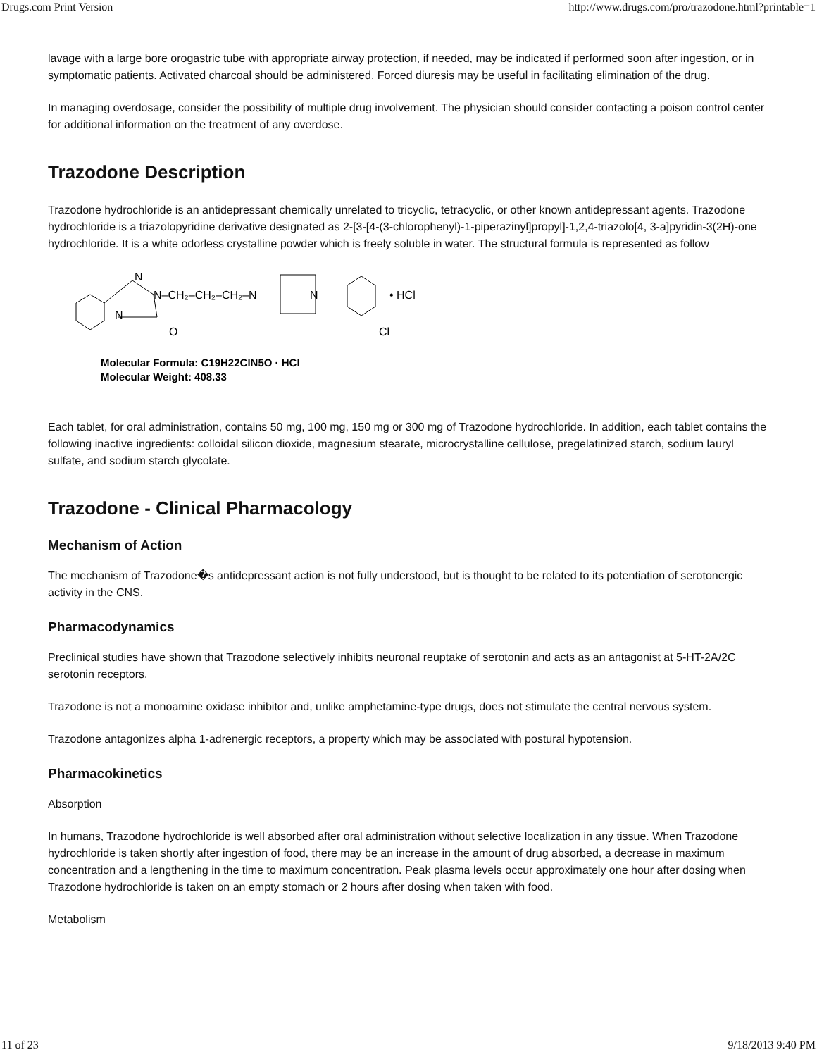Drugs.com Print Version http://www.drugs.com/pro/trazodone.html?printable=1
lavage with a large bore orogastric tube with appropriate airway protection, if needed, may be indicated if performed soon after ingestion, or in symptomatic patients. Activated charcoal should be administered. Forced diuresis may be useful in facilitating elimination of the drug.
In managing overdosage, consider the possibility of multiple drug involvement. The physician should consider contacting a poison control center for additional information on the treatment of any overdose.
Trazodone Description
Trazodone hydrochloride is an antidepressant chemically unrelated to tricyclic, tetracyclic, or other known antidepressant agents. Trazodone hydrochloride is a triazolopyridine derivative designated as 2-[3-[4-(3-chlorophenyl)-1-piperazinyl]propyl]-1,2,4-triazolo[4, 3-a]pyridin-3(2H)-one hydrochloride. It is a white odorless crystalline powder which is freely soluble in water. The structural formula is represented as follow
N
N–CH₂–CH₂–CH₂–N
N
O
N
• HCl
Cl
Molecular Formula: C19H22ClN5O · HCl
Molecular Weight: 408.33
Each tablet, for oral administration, contains 50 mg, 100 mg, 150 mg or 300 mg of Trazodone hydrochloride. In addition, each tablet contains the following inactive ingredients: colloidal silicon dioxide, magnesium stearate, microcrystalline cellulose, pregelatinized starch, sodium lauryl sulfate, and sodium starch glycolate.
Trazodone - Clinical Pharmacology
Mechanism of Action
The mechanism of Trazodone�s antidepressant action is not fully understood, but is thought to be related to its potentiation of serotonergic activity in the CNS.
Pharmacodynamics
Preclinical studies have shown that Trazodone selectively inhibits neuronal reuptake of serotonin and acts as an antagonist at 5-HT-2A/2C serotonin receptors.
Trazodone is not a monoamine oxidase inhibitor and, unlike amphetamine-type drugs, does not stimulate the central nervous system.
Trazodone antagonizes alpha 1-adrenergic receptors, a property which may be associated with postural hypotension.
Pharmacokinetics
Absorption
In humans, Trazodone hydrochloride is well absorbed after oral administration without selective localization in any tissue. When Trazodone hydrochloride is taken shortly after ingestion of food, there may be an increase in the amount of drug absorbed, a decrease in maximum concentration and a lengthening in the time to maximum concentration. Peak plasma levels occur approximately one hour after dosing when Trazodone hydrochloride is taken on an empty stomach or 2 hours after dosing when taken with food.
Metabolism
11 of 23 9/18/2013 9:40 PM